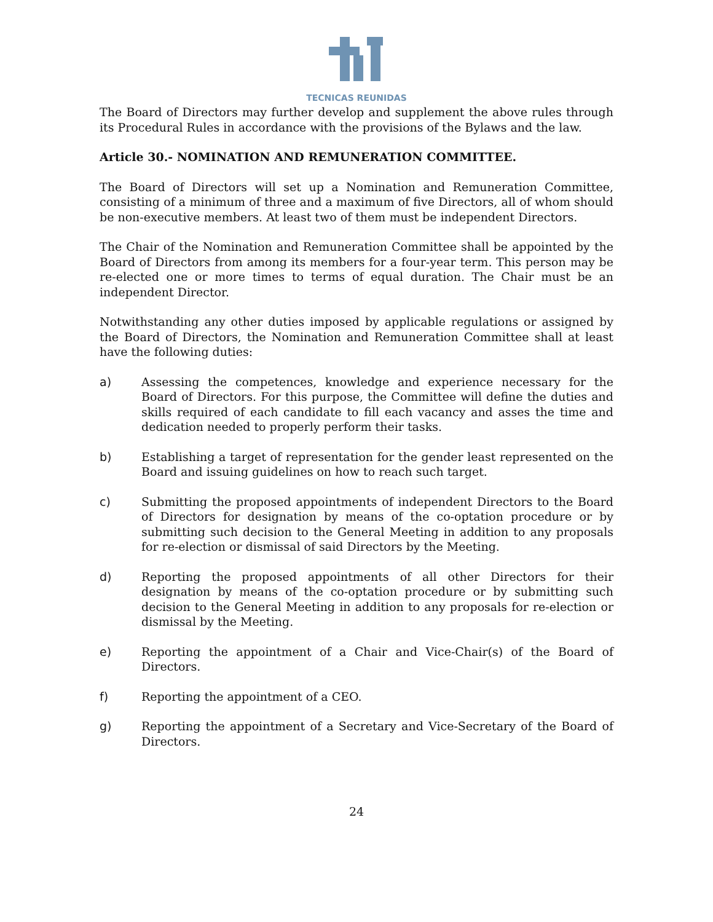TECNICAS REUNIDAS
The Board of Directors may further develop and supplement the above rules through its Procedural Rules in accordance with the provisions of the Bylaws and the law.
Article 30.- NOMINATION AND REMUNERATION COMMITTEE.
The Board of Directors will set up a Nomination and Remuneration Committee, consisting of a minimum of three and a maximum of five Directors, all of whom should be non-executive members. At least two of them must be independent Directors.
The Chair of the Nomination and Remuneration Committee shall be appointed by the Board of Directors from among its members for a four-year term. This person may be re-elected one or more times to terms of equal duration. The Chair must be an independent Director.
Notwithstanding any other duties imposed by applicable regulations or assigned by the Board of Directors, the Nomination and Remuneration Committee shall at least have the following duties:
a) Assessing the competences, knowledge and experience necessary for the Board of Directors. For this purpose, the Committee will define the duties and skills required of each candidate to fill each vacancy and asses the time and dedication needed to properly perform their tasks.
b) Establishing a target of representation for the gender least represented on the Board and issuing guidelines on how to reach such target.
c) Submitting the proposed appointments of independent Directors to the Board of Directors for designation by means of the co-optation procedure or by submitting such decision to the General Meeting in addition to any proposals for re-election or dismissal of said Directors by the Meeting.
d) Reporting the proposed appointments of all other Directors for their designation by means of the co-optation procedure or by submitting such decision to the General Meeting in addition to any proposals for re-election or dismissal by the Meeting.
e) Reporting the appointment of a Chair and Vice-Chair(s) of the Board of Directors.
f) Reporting the appointment of a CEO.
g) Reporting the appointment of a Secretary and Vice-Secretary of the Board of Directors.
24